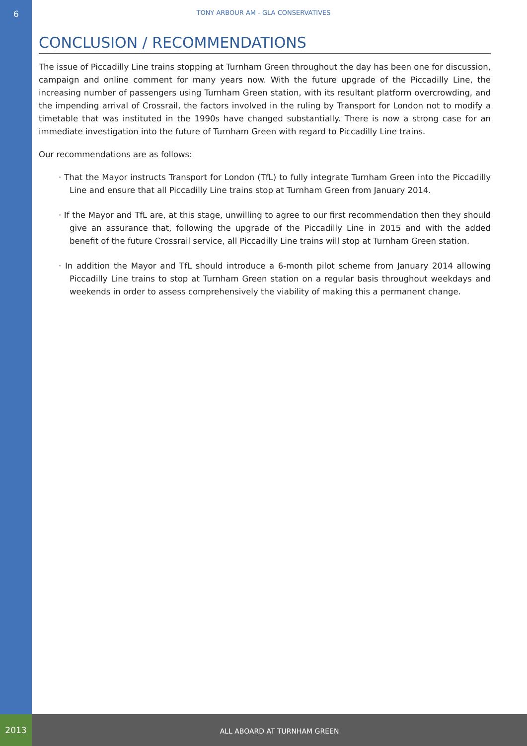6
TONY ARBOUR AM - GLA CONSERVATIVES
CONCLUSION / RECOMMENDATIONS
The issue of Piccadilly Line trains stopping at Turnham Green throughout the day has been one for discussion, campaign and online comment for many years now. With the future upgrade of the Piccadilly Line, the increasing number of passengers using Turnham Green station, with its resultant platform overcrowding, and the impending arrival of Crossrail, the factors involved in the ruling by Transport for London not to modify a timetable that was instituted in the 1990s have changed substantially. There is now a strong case for an immediate investigation into the future of Turnham Green with regard to Piccadilly Line trains.
Our recommendations are as follows:
· That the Mayor instructs Transport for London (TfL) to fully integrate Turnham Green into the Piccadilly Line and ensure that all Piccadilly Line trains stop at Turnham Green from January 2014.
· If the Mayor and TfL are, at this stage, unwilling to agree to our first recommendation then they should give an assurance that, following the upgrade of the Piccadilly Line in 2015 and with the added benefit of the future Crossrail service, all Piccadilly Line trains will stop at Turnham Green station.
· In addition the Mayor and TfL should introduce a 6-month pilot scheme from January 2014 allowing Piccadilly Line trains to stop at Turnham Green station on a regular basis throughout weekdays and weekends in order to assess comprehensively the viability of making this a permanent change.
2013 ALL ABOARD AT TURNHAM GREEN